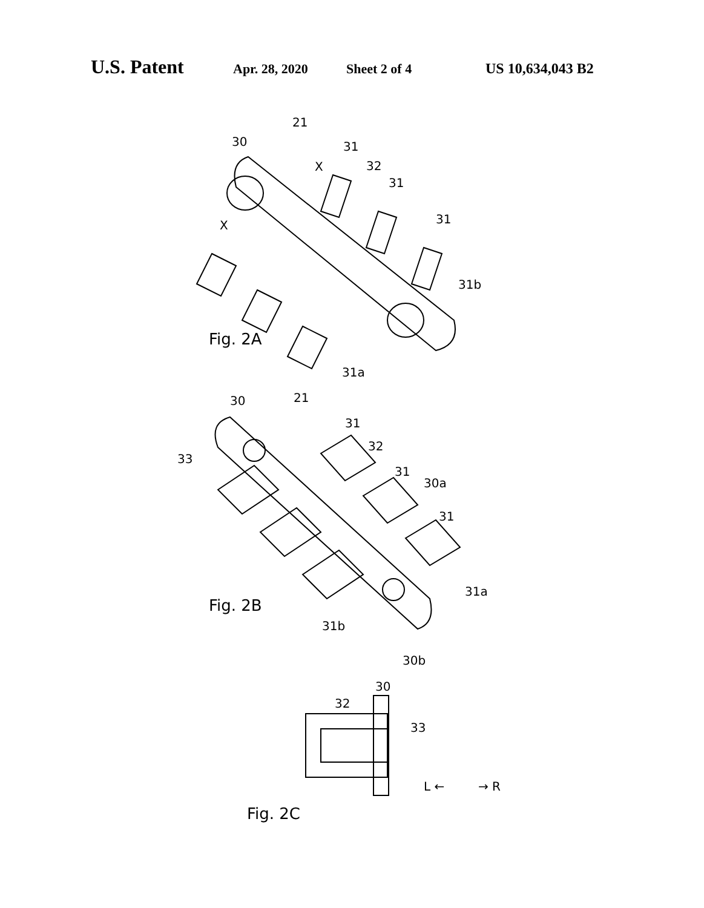U.S. Patent Apr. 28, 2020 Sheet 2 of 4 US 10,634,043 B2
21
30
31
32
31
31
31b
31a
X
X
Fig. 2A
21
30
31
32
33
31
30a
31
31a
31b
30b
Fig. 2B
30
32
33
L ←
→ R
Fig. 2C